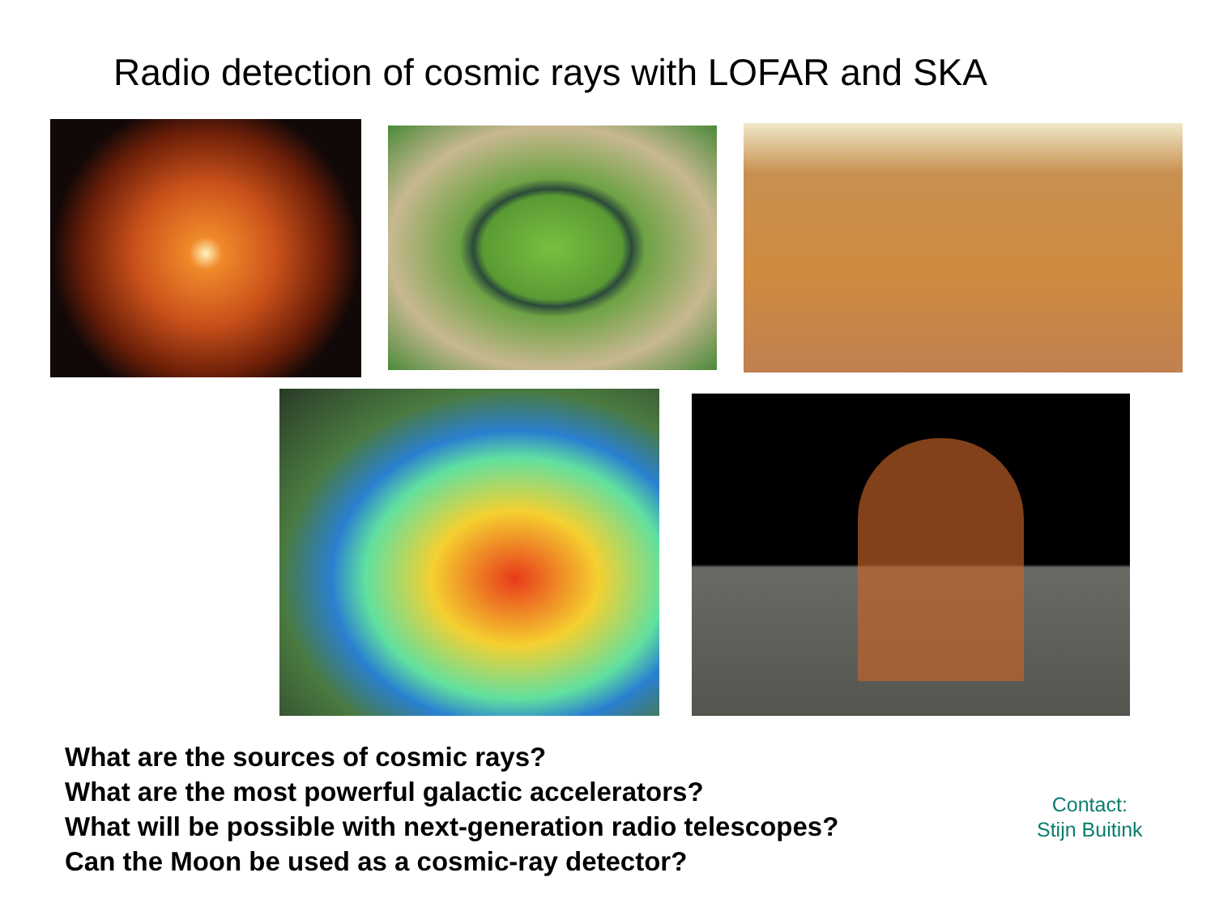Radio detection of cosmic rays with LOFAR and SKA
What are the sources of cosmic rays?
What are the most powerful galactic accelerators?
What will be possible with next-generation radio telescopes?
Can the Moon be used as a cosmic-ray detector?
Contact:
Stijn Buitink